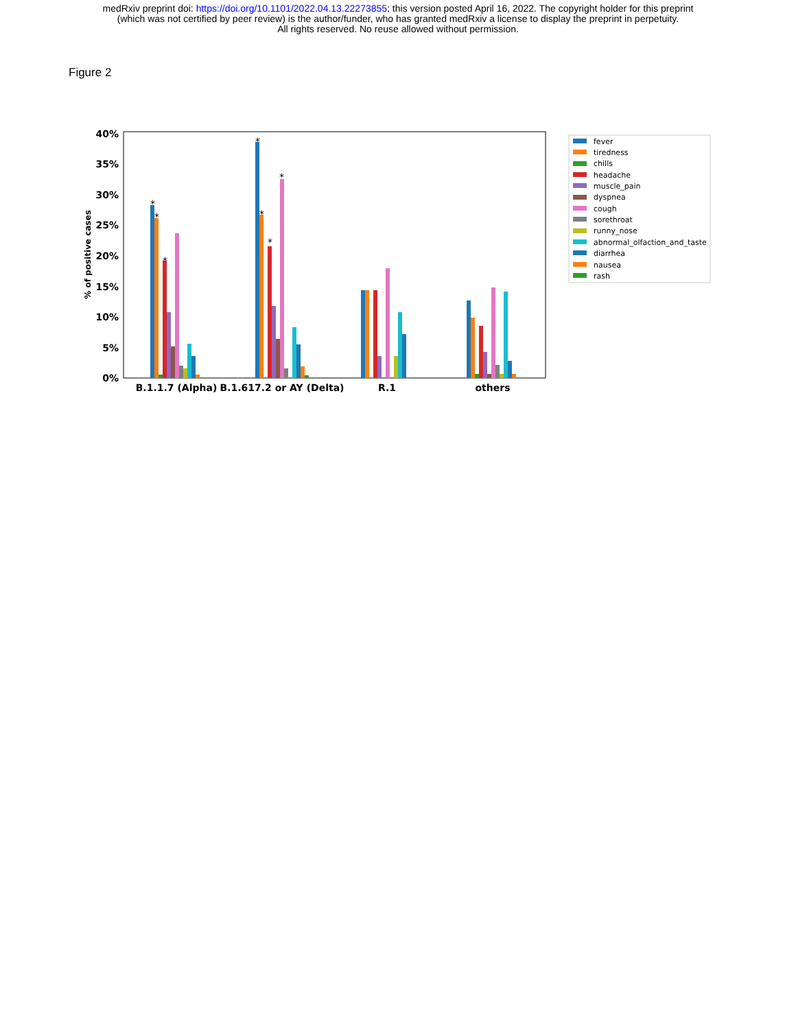medRxiv preprint doi: https://doi.org/10.1101/2022.04.13.22273855; this version posted April 16, 2022. The copyright holder for this preprint
(which was not certified by peer review) is the author/funder, who has granted medRxiv a license to display the preprint in perpetuity.
All rights reserved. No reuse allowed without permission.
Figure 2
0%
5%
10%
15%
20%
25%
30%
35%
40%
% of positive cases
B.1.1.7 (Alpha)
B.1.617.2 or AY (Delta)
R.1
others
*
*
*
*
*
*
*
fever
tiredness
chills
headache
muscle_pain
dyspnea
cough
sorethroat
runny_nose
abnormal_olfaction_and_taste
diarrhea
nausea
rash